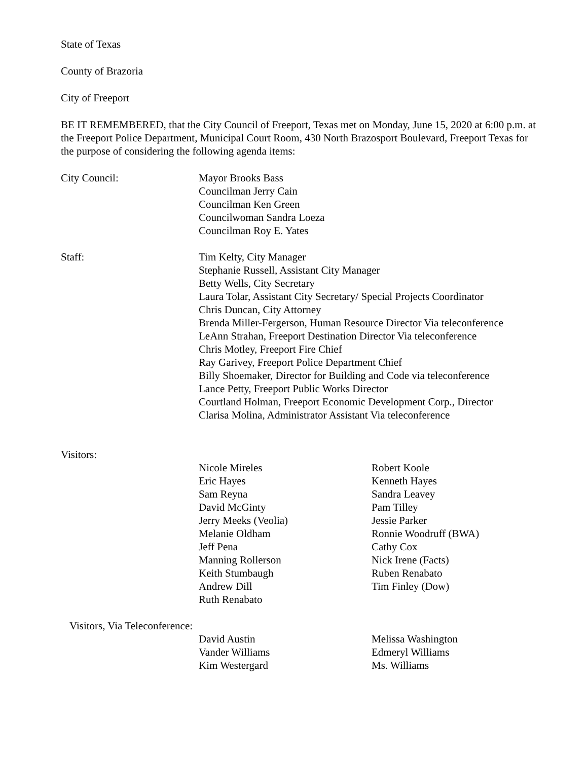State of Texas
County of Brazoria
City of Freeport
BE IT REMEMBERED, that the City Council of Freeport, Texas met on Monday, June 15, 2020 at 6:00 p.m. at the Freeport Police Department, Municipal Court Room, 430 North Brazosport Boulevard, Freeport Texas for the purpose of considering the following agenda items:
City Council: Mayor Brooks Bass
Councilman Jerry Cain
Councilman Ken Green
Councilwoman Sandra Loeza
Councilman Roy E. Yates
Staff: Tim Kelty, City Manager
Stephanie Russell, Assistant City Manager
Betty Wells, City Secretary
Laura Tolar, Assistant City Secretary/ Special Projects Coordinator
Chris Duncan, City Attorney
Brenda Miller-Fergerson, Human Resource Director Via teleconference
LeAnn Strahan, Freeport Destination Director Via teleconference
Chris Motley, Freeport Fire Chief
Ray Garivey, Freeport Police Department Chief
Billy Shoemaker, Director for Building and Code via teleconference
Lance Petty, Freeport Public Works Director
Courtland Holman, Freeport Economic Development Corp., Director
Clarisa Molina, Administrator Assistant Via teleconference
Visitors:
Nicole Mireles
Eric Hayes
Sam Reyna
David McGinty
Jerry Meeks (Veolia)
Melanie Oldham
Jeff Pena
Manning Rollerson
Keith Stumbaugh
Andrew Dill
Ruth Renabato
Robert Koole
Kenneth Hayes
Sandra Leavey
Pam Tilley
Jessie Parker
Ronnie Woodruff (BWA)
Cathy Cox
Nick Irene (Facts)
Ruben Renabato
Tim Finley (Dow)
Visitors, Via Teleconference:
David Austin
Vander Williams
Kim Westergard
Melissa Washington
Edmeryl Williams
Ms. Williams